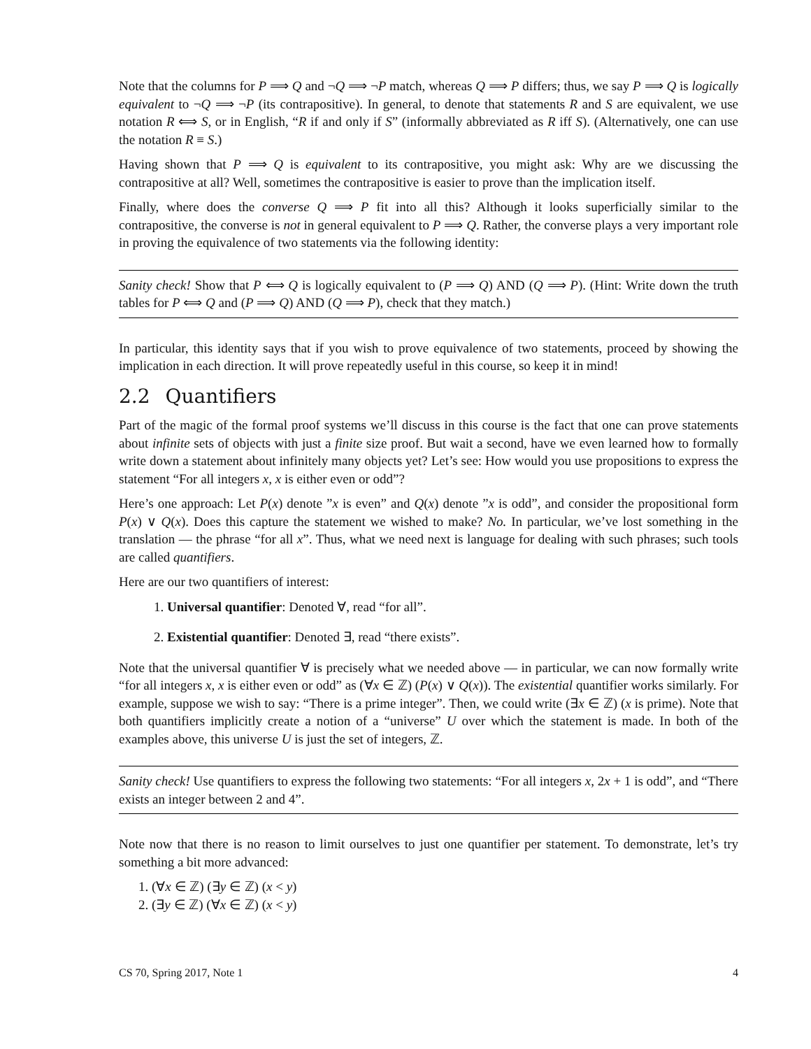Note that the columns for P ⟹ Q and ¬Q ⟹ ¬P match, whereas Q ⟹ P differs; thus, we say P ⟹ Q is logically equivalent to ¬Q ⟹ ¬P (its contrapositive). In general, to denote that statements R and S are equivalent, we use notation R ⟺ S, or in English, “R if and only if S” (informally abbreviated as R iff S). (Alternatively, one can use the notation R ≡ S.)
Having shown that P ⟹ Q is equivalent to its contrapositive, you might ask: Why are we discussing the contrapositive at all? Well, sometimes the contrapositive is easier to prove than the implication itself.
Finally, where does the converse Q ⟹ P fit into all this? Although it looks superficially similar to the contrapositive, the converse is not in general equivalent to P ⟹ Q. Rather, the converse plays a very important role in proving the equivalence of two statements via the following identity:
Sanity check! Show that P ⟺ Q is logically equivalent to (P ⟹ Q) AND (Q ⟹ P). (Hint: Write down the truth tables for P ⟺ Q and (P ⟹ Q) AND (Q ⟹ P), check that they match.)
In particular, this identity says that if you wish to prove equivalence of two statements, proceed by showing the implication in each direction. It will prove repeatedly useful in this course, so keep it in mind!
2.2 Quantifiers
Part of the magic of the formal proof systems we’ll discuss in this course is the fact that one can prove statements about infinite sets of objects with just a finite size proof. But wait a second, have we even learned how to formally write down a statement about infinitely many objects yet? Let’s see: How would you use propositions to express the statement “For all integers x, x is either even or odd”?
Here’s one approach: Let P(x) denote ”x is even” and Q(x) denote ”x is odd”, and consider the propositional form P(x) ∨ Q(x). Does this capture the statement we wished to make? No. In particular, we’ve lost something in the translation — the phrase “for all x”. Thus, what we need next is language for dealing with such phrases; such tools are called quantifiers.
Here are our two quantifiers of interest:
1. Universal quantifier: Denoted ∀, read “for all”.
2. Existential quantifier: Denoted ∃, read “there exists”.
Note that the universal quantifier ∀ is precisely what we needed above — in particular, we can now formally write “for all integers x, x is either even or odd” as (∀x ∈ ℤ) (P(x) ∨ Q(x)). The existential quantifier works similarly. For example, suppose we wish to say: “There is a prime integer”. Then, we could write (∃x ∈ ℤ) (x is prime). Note that both quantifiers implicitly create a notion of a “universe” U over which the statement is made. In both of the examples above, this universe U is just the set of integers, ℤ.
Sanity check! Use quantifiers to express the following two statements: “For all integers x, 2x + 1 is odd”, and “There exists an integer between 2 and 4”.
Note now that there is no reason to limit ourselves to just one quantifier per statement. To demonstrate, let’s try something a bit more advanced:
1. (∀x ∈ ℤ) (∃y ∈ ℤ) (x < y)
2. (∃y ∈ ℤ) (∀x ∈ ℤ) (x < y)
CS 70, Spring 2017, Note 1 4